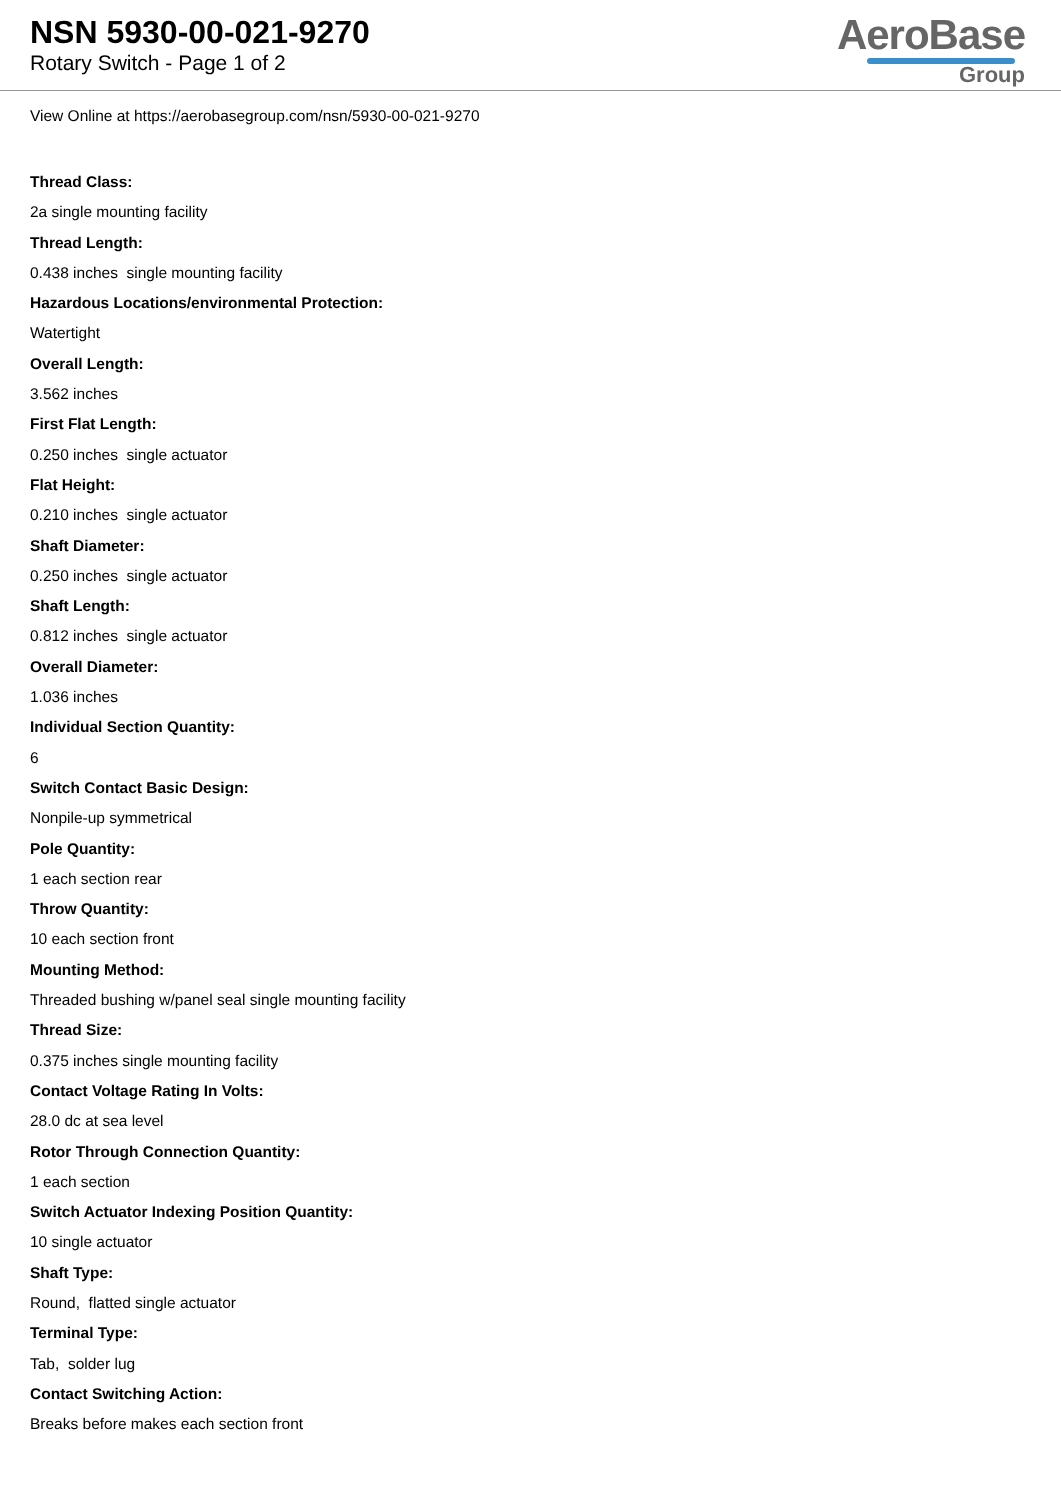NSN 5930-00-021-9270
Rotary Switch - Page 1 of 2
AeroBase
Group
View Online at https://aerobasegroup.com/nsn/5930-00-021-9270
Thread Class:
2a single mounting facility
Thread Length:
0.438 inches single mounting facility
Hazardous Locations/environmental Protection:
Watertight
Overall Length:
3.562 inches
First Flat Length:
0.250 inches single actuator
Flat Height:
0.210 inches single actuator
Shaft Diameter:
0.250 inches single actuator
Shaft Length:
0.812 inches single actuator
Overall Diameter:
1.036 inches
Individual Section Quantity:
6
Switch Contact Basic Design:
Nonpile-up symmetrical
Pole Quantity:
1 each section rear
Throw Quantity:
10 each section front
Mounting Method:
Threaded bushing w/panel seal single mounting facility
Thread Size:
0.375 inches single mounting facility
Contact Voltage Rating In Volts:
28.0 dc at sea level
Rotor Through Connection Quantity:
1 each section
Switch Actuator Indexing Position Quantity:
10 single actuator
Shaft Type:
Round, flatted single actuator
Terminal Type:
Tab, solder lug
Contact Switching Action:
Breaks before makes each section front